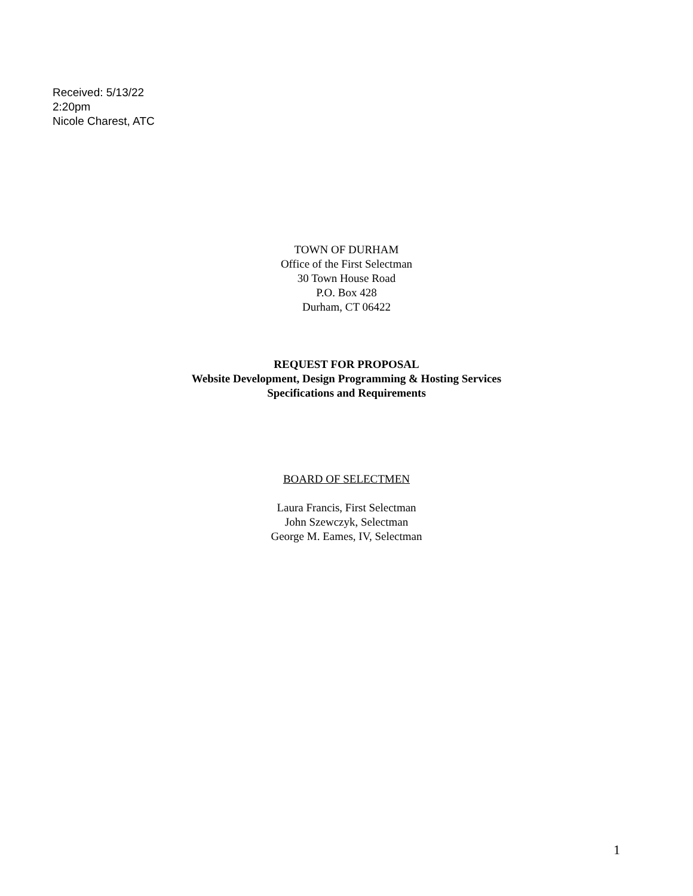Received: 5/13/22
2:20pm
Nicole Charest, ATC
TOWN OF DURHAM
Office of the First Selectman
30 Town House Road
P.O. Box 428
Durham, CT 06422
REQUEST FOR PROPOSAL
Website Development, Design Programming & Hosting Services
Specifications and Requirements
BOARD OF SELECTMEN
Laura Francis, First Selectman
John Szewczyk, Selectman
George M. Eames, IV, Selectman
1